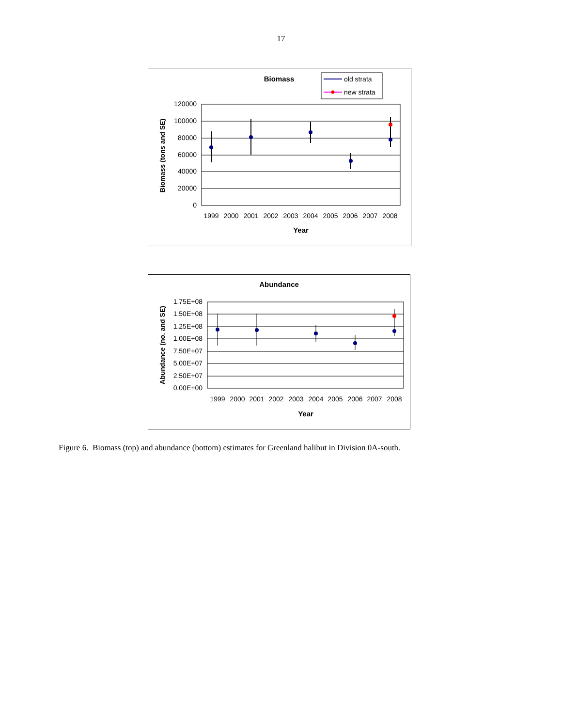17
Biomass
old strata
new strata
120000
100000
80000
60000
40000
20000
0
1999
2000
2001
2002
2003
2004
2005
2006
2007
2008
Year
Biomass (tons and SE)
Abundance
1.75E+08
1.50E+08
1.25E+08
1.00E+08
7.50E+07
5.00E+07
2.50E+07
0.00E+00
1999
2000
2001
2002
2003
2004
2005
2006
2007
2008
Year
Abundance (no. and SE)
Figure 6. Biomass (top) and abundance (bottom) estimates for Greenland halibut in Division 0A-south.